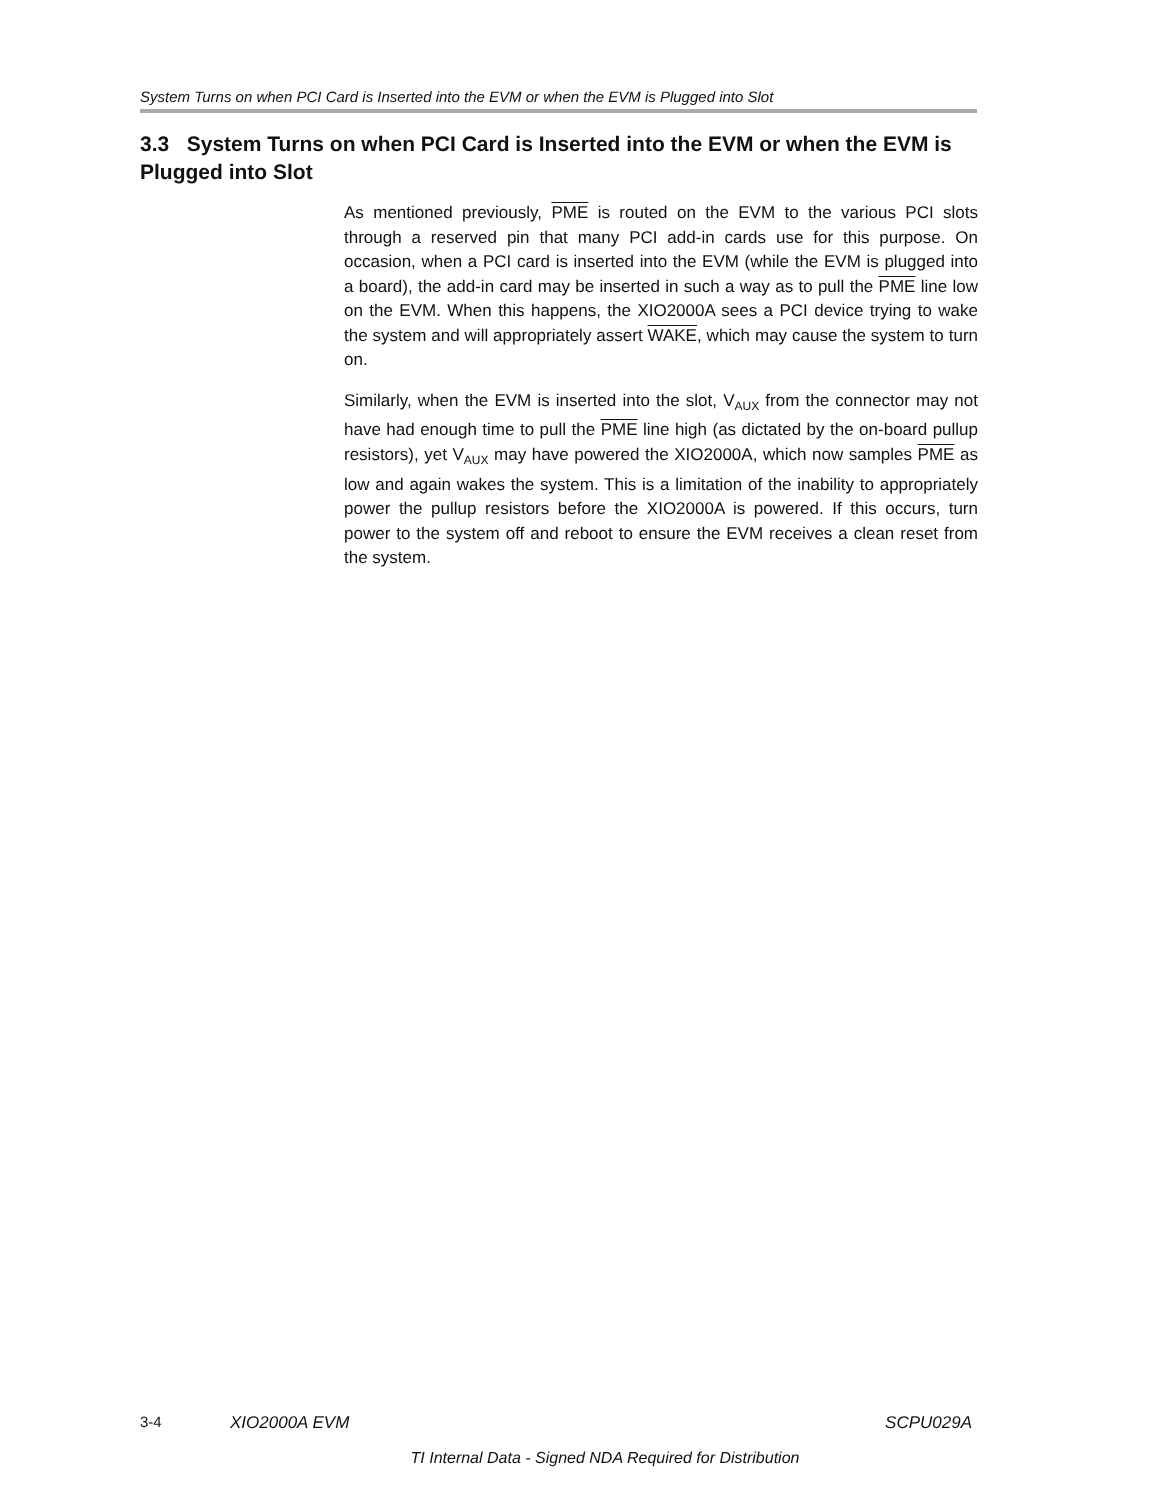System Turns on when PCI Card is Inserted into the EVM or when the EVM is Plugged into Slot
3.3 System Turns on when PCI Card is Inserted into the EVM or when the EVM is Plugged into Slot
As mentioned previously, PME is routed on the EVM to the various PCI slots through a reserved pin that many PCI add-in cards use for this purpose. On occasion, when a PCI card is inserted into the EVM (while the EVM is plugged into a board), the add-in card may be inserted in such a way as to pull the PME line low on the EVM. When this happens, the XIO2000A sees a PCI device trying to wake the system and will appropriately assert WAKE, which may cause the system to turn on.
Similarly, when the EVM is inserted into the slot, V<sub>AUX</sub> from the connector may not have had enough time to pull the PME line high (as dictated by the on-board pullup resistors), yet V<sub>AUX</sub> may have powered the XIO2000A, which now samples PME as low and again wakes the system. This is a limitation of the inability to appropriately power the pullup resistors before the XIO2000A is powered. If this occurs, turn power to the system off and reboot to ensure the EVM receives a clean reset from the system.
3-4 XIO2000A EVM SCPU029A
TI Internal Data - Signed NDA Required for Distribution